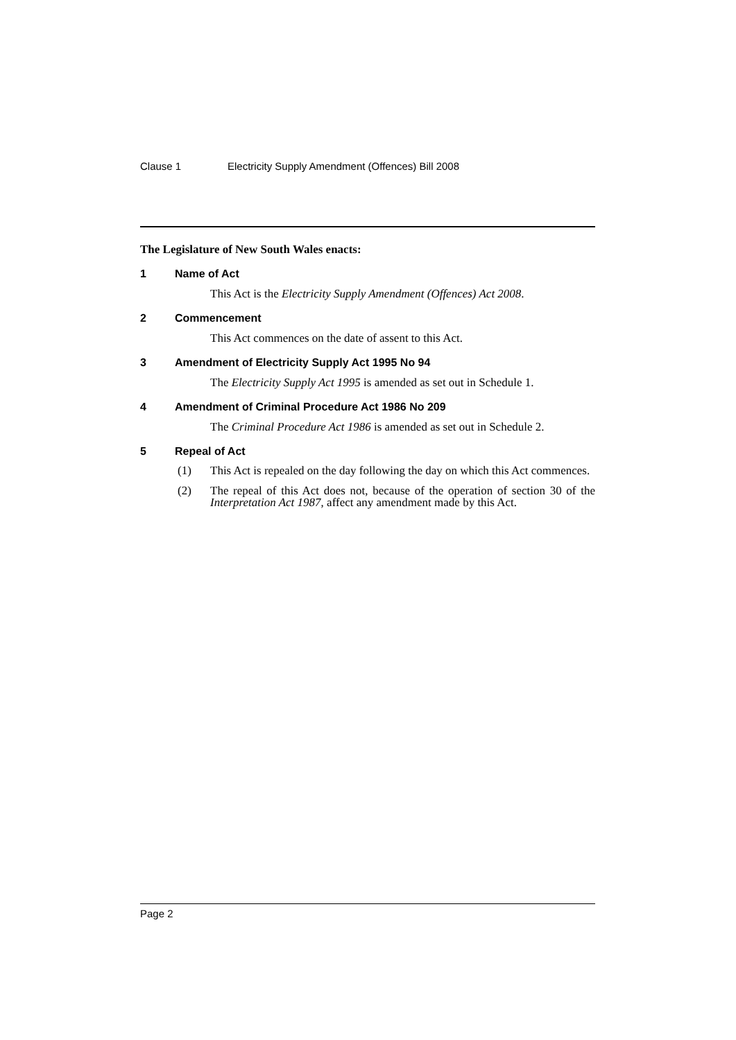Clause 1 Electricity Supply Amendment (Offences) Bill 2008
The Legislature of New South Wales enacts:
1 Name of Act
This Act is the Electricity Supply Amendment (Offences) Act 2008.
2 Commencement
This Act commences on the date of assent to this Act.
3 Amendment of Electricity Supply Act 1995 No 94
The Electricity Supply Act 1995 is amended as set out in Schedule 1.
4 Amendment of Criminal Procedure Act 1986 No 209
The Criminal Procedure Act 1986 is amended as set out in Schedule 2.
5 Repeal of Act
(1) This Act is repealed on the day following the day on which this Act commences.
(2) The repeal of this Act does not, because of the operation of section 30 of the Interpretation Act 1987, affect any amendment made by this Act.
Page 2